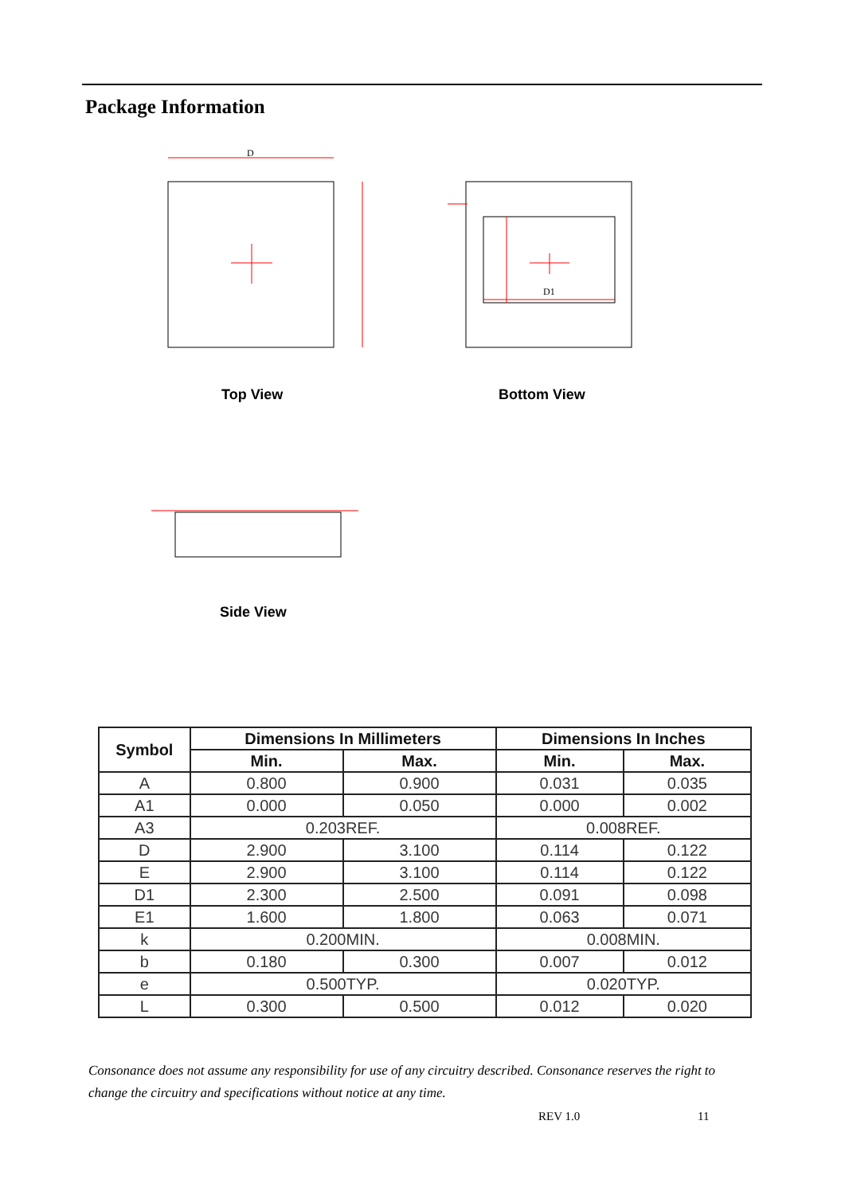Package Information
D
D1
Top View Bottom View
Side View
| Symbol | Dimensions In Millimeters | | Dimensions In Inches | |
| --- | --- | --- | --- | --- |
| | Min. | Max. | Min. | Max. |
| A | 0.800 | 0.900 | 0.031 | 0.035 |
| A1 | 0.000 | 0.050 | 0.000 | 0.002 |
| A3 | 0.203REF. | | 0.008REF. | |
| D | 2.900 | 3.100 | 0.114 | 0.122 |
| E | 2.900 | 3.100 | 0.114 | 0.122 |
| D1 | 2.300 | 2.500 | 0.091 | 0.098 |
| E1 | 1.600 | 1.800 | 0.063 | 0.071 |
| k | 0.200MIN. | | 0.008MIN. | |
| b | 0.180 | 0.300 | 0.007 | 0.012 |
| e | 0.500TYP. | | 0.020TYP. | |
| L | 0.300 | 0.500 | 0.012 | 0.020 |
Consonance does not assume any responsibility for use of any circuitry described. Consonance reserves the right to change the circuitry and specifications without notice at any time.
REV 1.0 11